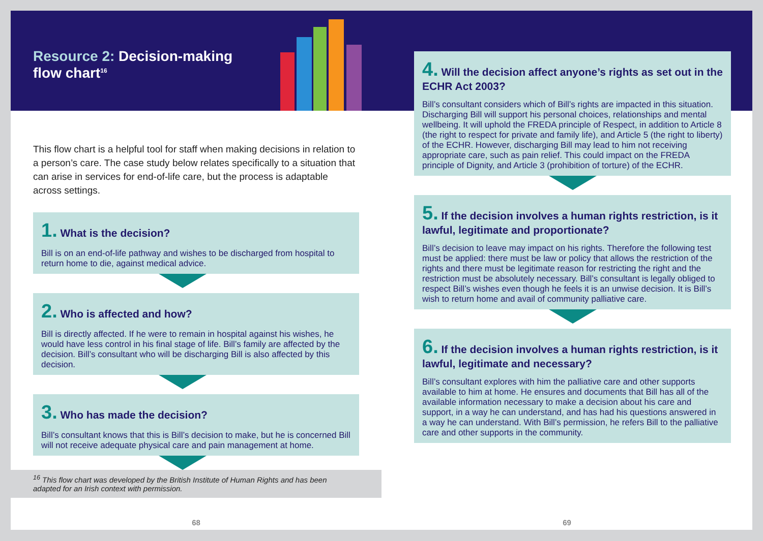Resource 2: Decision-making flow chart<sup>16</sup>
This flow chart is a helpful tool for staff when making decisions in relation to a person’s care. The case study below relates specifically to a situation that can arise in services for end-of-life care, but the process is adaptable across settings.
1. What is the decision?
Bill is on an end-of-life pathway and wishes to be discharged from hospital to return home to die, against medical advice.
2. Who is affected and how?
Bill is directly affected. If he were to remain in hospital against his wishes, he would have less control in his final stage of life. Bill’s family are affected by the decision. Bill’s consultant who will be discharging Bill is also affected by this decision.
3. Who has made the decision?
Bill’s consultant knows that this is Bill’s decision to make, but he is concerned Bill will not receive adequate physical care and pain management at home.
<sup>16</sup> This flow chart was developed by the British Institute of Human Rights and has been adapted for an Irish context with permission.
68
4. Will the decision affect anyone’s rights as set out in the ECHR Act 2003?
Bill’s consultant considers which of Bill’s rights are impacted in this situation. Discharging Bill will support his personal choices, relationships and mental wellbeing. It will uphold the FREDA principle of Respect, in addition to Article 8 (the right to respect for private and family life), and Article 5 (the right to liberty) of the ECHR. However, discharging Bill may lead to him not receiving appropriate care, such as pain relief. This could impact on the FREDA principle of Dignity, and Article 3 (prohibition of torture) of the ECHR.
5. If the decision involves a human rights restriction, is it lawful, legitimate and proportionate?
Bill’s decision to leave may impact on his rights. Therefore the following test must be applied: there must be law or policy that allows the restriction of the rights and there must be legitimate reason for restricting the right and the restriction must be absolutely necessary. Bill’s consultant is legally obliged to respect Bill’s wishes even though he feels it is an unwise decision. It is Bill’s wish to return home and avail of community palliative care.
6. If the decision involves a human rights restriction, is it lawful, legitimate and necessary?
Bill’s consultant explores with him the palliative care and other supports available to him at home. He ensures and documents that Bill has all of the available information necessary to make a decision about his care and support, in a way he can understand, and has had his questions answered in a way he can understand. With Bill’s permission, he refers Bill to the palliative care and other supports in the community.
69